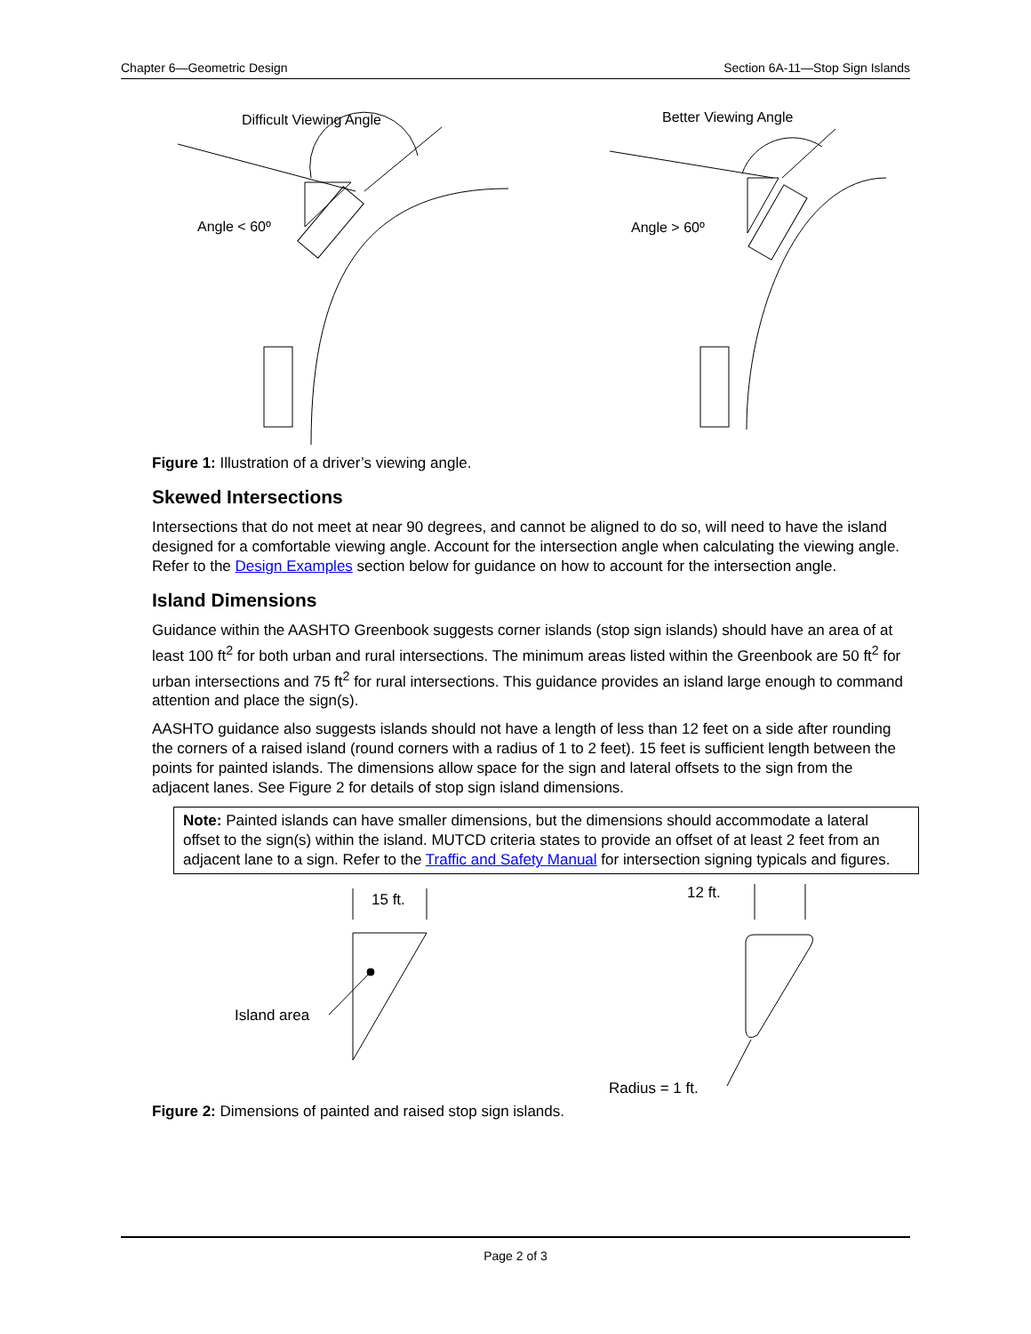Chapter 6—Geometric Design Section 6A-11—Stop Sign Islands
Difficult Viewing Angle
Angle < 60º
Better Viewing Angle
Angle > 60º
Figure 1: Illustration of a driver’s viewing angle.
Skewed Intersections
Intersections that do not meet at near 90 degrees, and cannot be aligned to do so, will need to have the island designed for a comfortable viewing angle. Account for the intersection angle when calculating the viewing angle. Refer to the Design Examples section below for guidance on how to account for the intersection angle.
Island Dimensions
Guidance within the AASHTO Greenbook suggests corner islands (stop sign islands) should have an area of at least 100 ft<sup>2</sup> for both urban and rural intersections. The minimum areas listed within the Greenbook are 50 ft<sup>2</sup> for urban intersections and 75 ft<sup>2</sup> for rural intersections. This guidance provides an island large enough to command attention and place the sign(s).
AASHTO guidance also suggests islands should not have a length of less than 12 feet on a side after rounding the corners of a raised island (round corners with a radius of 1 to 2 feet). 15 feet is sufficient length between the points for painted islands. The dimensions allow space for the sign and lateral offsets to the sign from the adjacent lanes. See Figure 2 for details of stop sign island dimensions.
Note: Painted islands can have smaller dimensions, but the dimensions should accommodate a lateral offset to the sign(s) within the island. MUTCD criteria states to provide an offset of at least 2 feet from an adjacent lane to a sign. Refer to the Traffic and Safety Manual for intersection signing typicals and figures.
15 ft.
Island area
12 ft.
Radius = 1 ft.
Figure 2: Dimensions of painted and raised stop sign islands.
Page 2 of 3